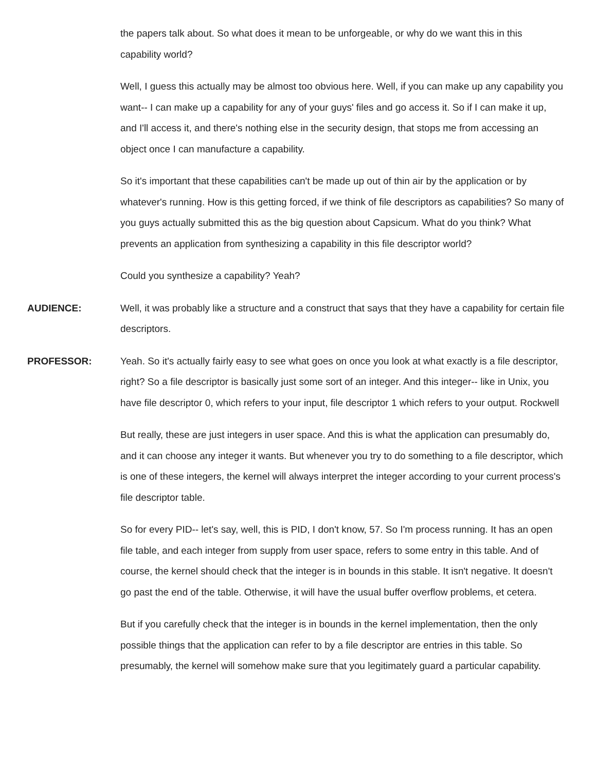the papers talk about. So what does it mean to be unforgeable, or why do we want this in this capability world?
Well, I guess this actually may be almost too obvious here. Well, if you can make up any capability you want-- I can make up a capability for any of your guys' files and go access it. So if I can make it up, and I'll access it, and there's nothing else in the security design, that stops me from accessing an object once I can manufacture a capability.
So it's important that these capabilities can't be made up out of thin air by the application or by whatever's running. How is this getting forced, if we think of file descriptors as capabilities? So many of you guys actually submitted this as the big question about Capsicum. What do you think? What prevents an application from synthesizing a capability in this file descriptor world?
Could you synthesize a capability? Yeah?
AUDIENCE: Well, it was probably like a structure and a construct that says that they have a capability for certain file descriptors.
PROFESSOR: Yeah. So it's actually fairly easy to see what goes on once you look at what exactly is a file descriptor, right? So a file descriptor is basically just some sort of an integer. And this integer-- like in Unix, you have file descriptor 0, which refers to your input, file descriptor 1 which refers to your output. Rockwell
But really, these are just integers in user space. And this is what the application can presumably do, and it can choose any integer it wants. But whenever you try to do something to a file descriptor, which is one of these integers, the kernel will always interpret the integer according to your current process's file descriptor table.
So for every PID-- let's say, well, this is PID, I don't know, 57. So I'm process running. It has an open file table, and each integer from supply from user space, refers to some entry in this table. And of course, the kernel should check that the integer is in bounds in this stable. It isn't negative. It doesn't go past the end of the table. Otherwise, it will have the usual buffer overflow problems, et cetera.
But if you carefully check that the integer is in bounds in the kernel implementation, then the only possible things that the application can refer to by a file descriptor are entries in this table. So presumably, the kernel will somehow make sure that you legitimately guard a particular capability.